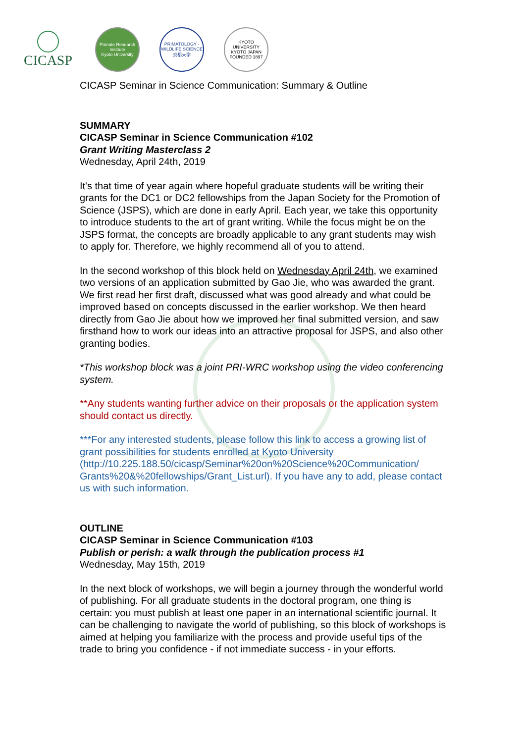CICASP
Primate Research Institute
Kyoto University
PRIMATOLOGY · WILDLIFE SCIENCE
京都大学
KYOTO UNIVERSITY
KYOTO JAPAN
FOUNDED 1897
CICASP Seminar in Science Communication: Summary & Outline
SUMMARY
CICASP Seminar in Science Communication #102
Grant Writing Masterclass 2
Wednesday, April 24th, 2019
It's that time of year again where hopeful graduate students will be writing their grants for the DC1 or DC2 fellowships from the Japan Society for the Promotion of Science (JSPS), which are done in early April. Each year, we take this opportunity to introduce students to the art of grant writing. While the focus might be on the JSPS format, the concepts are broadly applicable to any grant students may wish to apply for. Therefore, we highly recommend all of you to attend.
In the second workshop of this block held on Wednesday April 24th, we examined two versions of an application submitted by Gao Jie, who was awarded the grant. We first read her first draft, discussed what was good already and what could be improved based on concepts discussed in the earlier workshop. We then heard directly from Gao Jie about how we improved her final submitted version, and saw firsthand how to work our ideas into an attractive proposal for JSPS, and also other granting bodies.
*This workshop block was a joint PRI-WRC workshop using the video conferencing system.
**Any students wanting further advice on their proposals or the application system should contact us directly.
***For any interested students, please follow this link to access a growing list of grant possibilities for students enrolled at Kyoto University (http://10.225.188.50/cicasp/Seminar%20on%20Science%20Communication/ Grants%20&%20fellowships/Grant_List.url). If you have any to add, please contact us with such information.
OUTLINE
CICASP Seminar in Science Communication #103
Publish or perish: a walk through the publication process #1
Wednesday, May 15th, 2019
In the next block of workshops, we will begin a journey through the wonderful world of publishing. For all graduate students in the doctoral program, one thing is certain: you must publish at least one paper in an international scientific journal. It can be challenging to navigate the world of publishing, so this block of workshops is aimed at helping you familiarize with the process and provide useful tips of the trade to bring you confidence - if not immediate success - in your efforts.